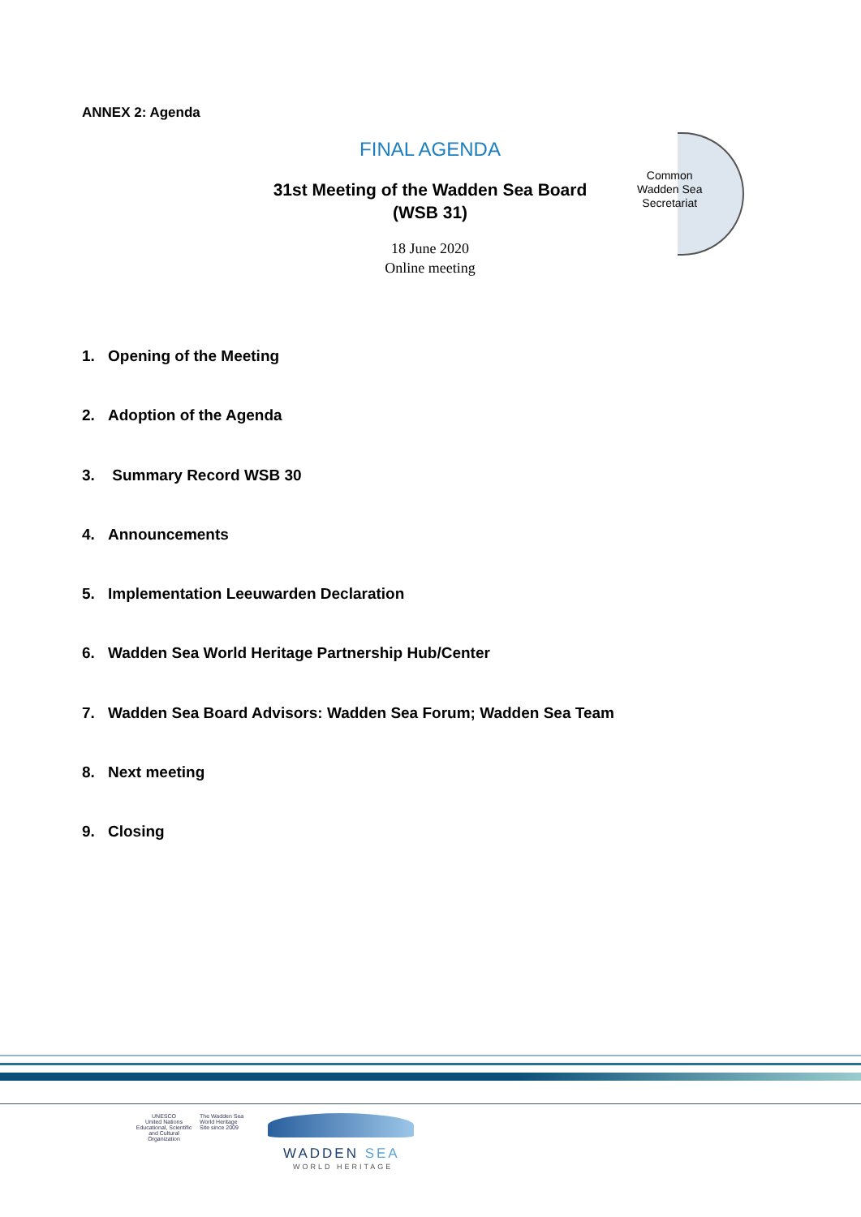ANNEX 2: Agenda
FINAL AGENDA
31st Meeting of the Wadden Sea Board
(WSB 31)
18 June 2020
Online meeting
Common
Wadden Sea
Secretariat
1. Opening of the Meeting
2. Adoption of the Agenda
3. Summary Record WSB 30
4. Announcements
5. Implementation Leeuwarden Declaration
6. Wadden Sea World Heritage Partnership Hub/Center
7. Wadden Sea Board Advisors: Wadden Sea Forum; Wadden Sea Team
8. Next meeting
9. Closing
UNESCO
United Nations Educational, Scientific and Cultural Organization
The Wadden Sea World Heritage Site since 2009
WADDEN SEA
WORLD HERITAGE